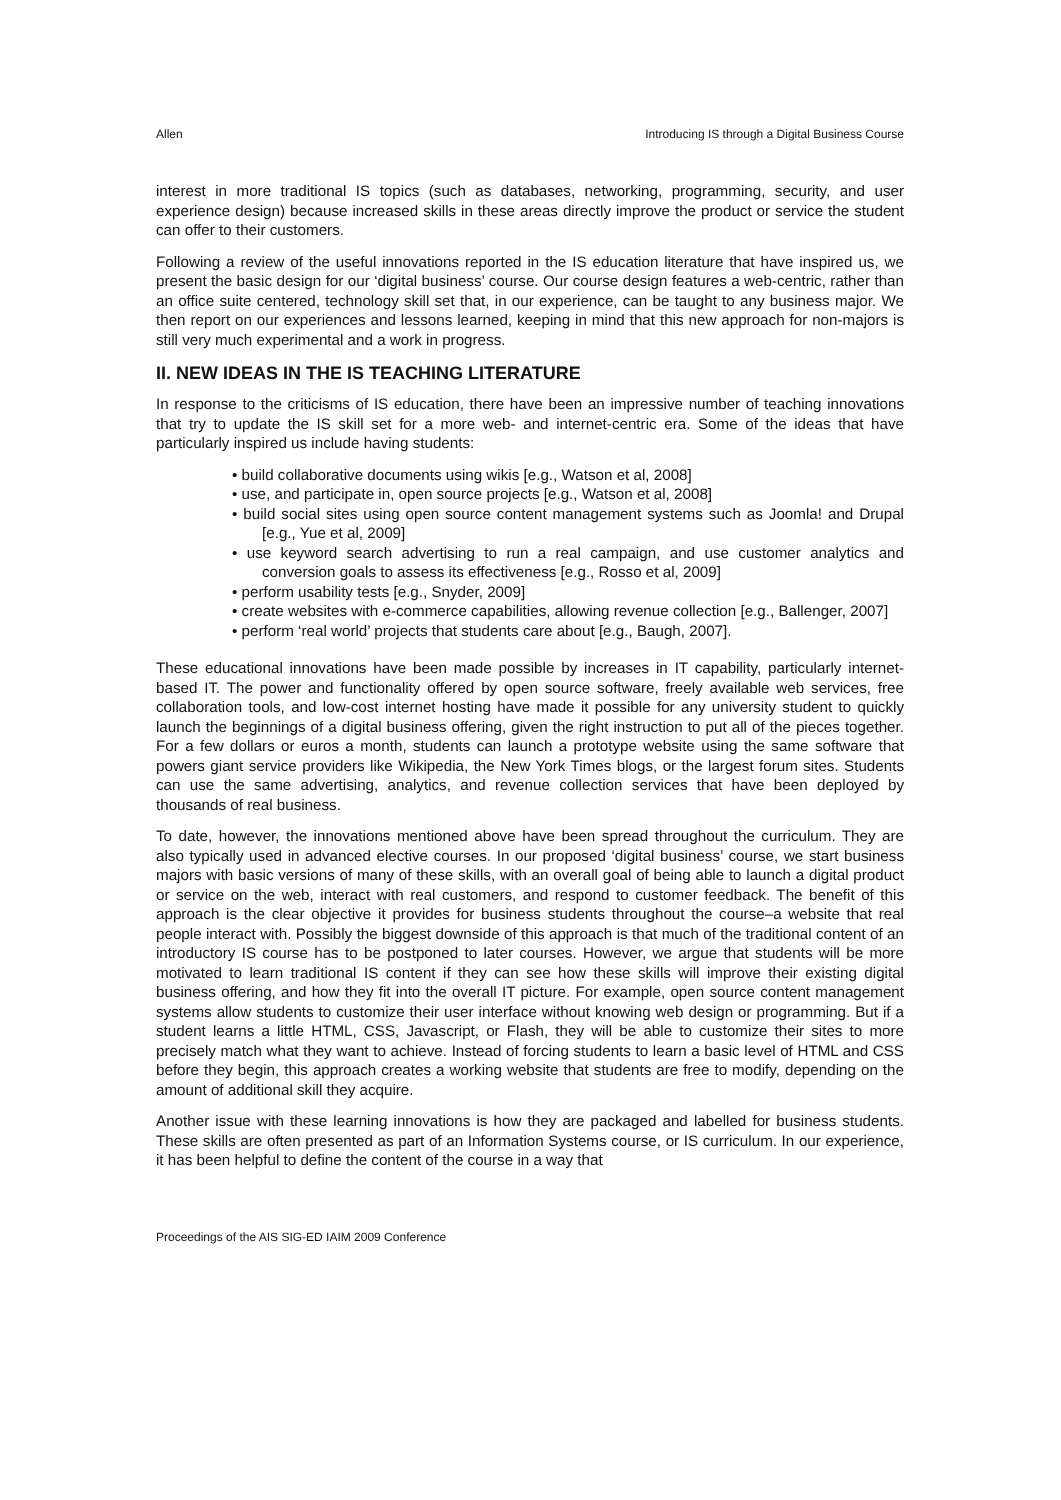Allen Introducing IS through a Digital Business Course
interest in more traditional IS topics (such as databases, networking, programming, security, and user experience design) because increased skills in these areas directly improve the product or service the student can offer to their customers.
Following a review of the useful innovations reported in the IS education literature that have inspired us, we present the basic design for our ‘digital business’ course. Our course design features a web-centric, rather than an office suite centered, technology skill set that, in our experience, can be taught to any business major. We then report on our experiences and lessons learned, keeping in mind that this new approach for non-majors is still very much experimental and a work in progress.
II. NEW IDEAS IN THE IS TEACHING LITERATURE
In response to the criticisms of IS education, there have been an impressive number of teaching innovations that try to update the IS skill set for a more web- and internet-centric era. Some of the ideas that have particularly inspired us include having students:
• build collaborative documents using wikis [e.g., Watson et al, 2008]
• use, and participate in, open source projects [e.g., Watson et al, 2008]
• build social sites using open source content management systems such as Joomla! and Drupal [e.g., Yue et al, 2009]
• use keyword search advertising to run a real campaign, and use customer analytics and conversion goals to assess its effectiveness [e.g., Rosso et al, 2009]
• perform usability tests [e.g., Snyder, 2009]
• create websites with e-commerce capabilities, allowing revenue collection [e.g., Ballenger, 2007]
• perform ‘real world’ projects that students care about [e.g., Baugh, 2007].
These educational innovations have been made possible by increases in IT capability, particularly internet-based IT. The power and functionality offered by open source software, freely available web services, free collaboration tools, and low-cost internet hosting have made it possible for any university student to quickly launch the beginnings of a digital business offering, given the right instruction to put all of the pieces together. For a few dollars or euros a month, students can launch a prototype website using the same software that powers giant service providers like Wikipedia, the New York Times blogs, or the largest forum sites. Students can use the same advertising, analytics, and revenue collection services that have been deployed by thousands of real business.
To date, however, the innovations mentioned above have been spread throughout the curriculum. They are also typically used in advanced elective courses. In our proposed ‘digital business’ course, we start business majors with basic versions of many of these skills, with an overall goal of being able to launch a digital product or service on the web, interact with real customers, and respond to customer feedback. The benefit of this approach is the clear objective it provides for business students throughout the course–a website that real people interact with. Possibly the biggest downside of this approach is that much of the traditional content of an introductory IS course has to be postponed to later courses. However, we argue that students will be more motivated to learn traditional IS content if they can see how these skills will improve their existing digital business offering, and how they fit into the overall IT picture. For example, open source content management systems allow students to customize their user interface without knowing web design or programming. But if a student learns a little HTML, CSS, Javascript, or Flash, they will be able to customize their sites to more precisely match what they want to achieve. Instead of forcing students to learn a basic level of HTML and CSS before they begin, this approach creates a working website that students are free to modify, depending on the amount of additional skill they acquire.
Another issue with these learning innovations is how they are packaged and labelled for business students. These skills are often presented as part of an Information Systems course, or IS curriculum. In our experience, it has been helpful to define the content of the course in a way that
Proceedings of the AIS SIG-ED IAIM 2009 Conference